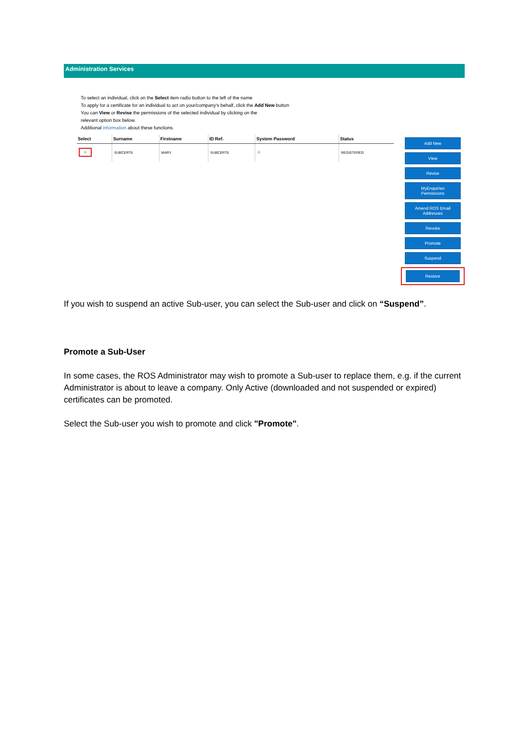Administration Services
To select an individual, click on the Select item radio button to the left of the name
To apply for a certificate for an individual to act on your/company's behalf, click the Add New button
You can View or Revise the permissions of the selected individual by clicking on the
relevant option box below.
Additional information about these functions.
| Select | Surname | Firstname | ID Ref. | System Password | Status |
| --- | --- | --- | --- | --- | --- |
| ○ | SUBCERT6 | MARY | SUBCERT6 | ⚠ | REGISTERED |
Add New
View
Revise
MyEnquiries
Permissions
Amend ROS Email
Addresses
Revoke
Promote
Suspend
Restore
If you wish to suspend an active Sub-user, you can select the Sub-user and click on “Suspend”.
Promote a Sub-User
In some cases, the ROS Administrator may wish to promote a Sub-user to replace them, e.g. if the current Administrator is about to leave a company. Only Active (downloaded and not suspended or expired) certificates can be promoted.
Select the Sub-user you wish to promote and click "Promote".